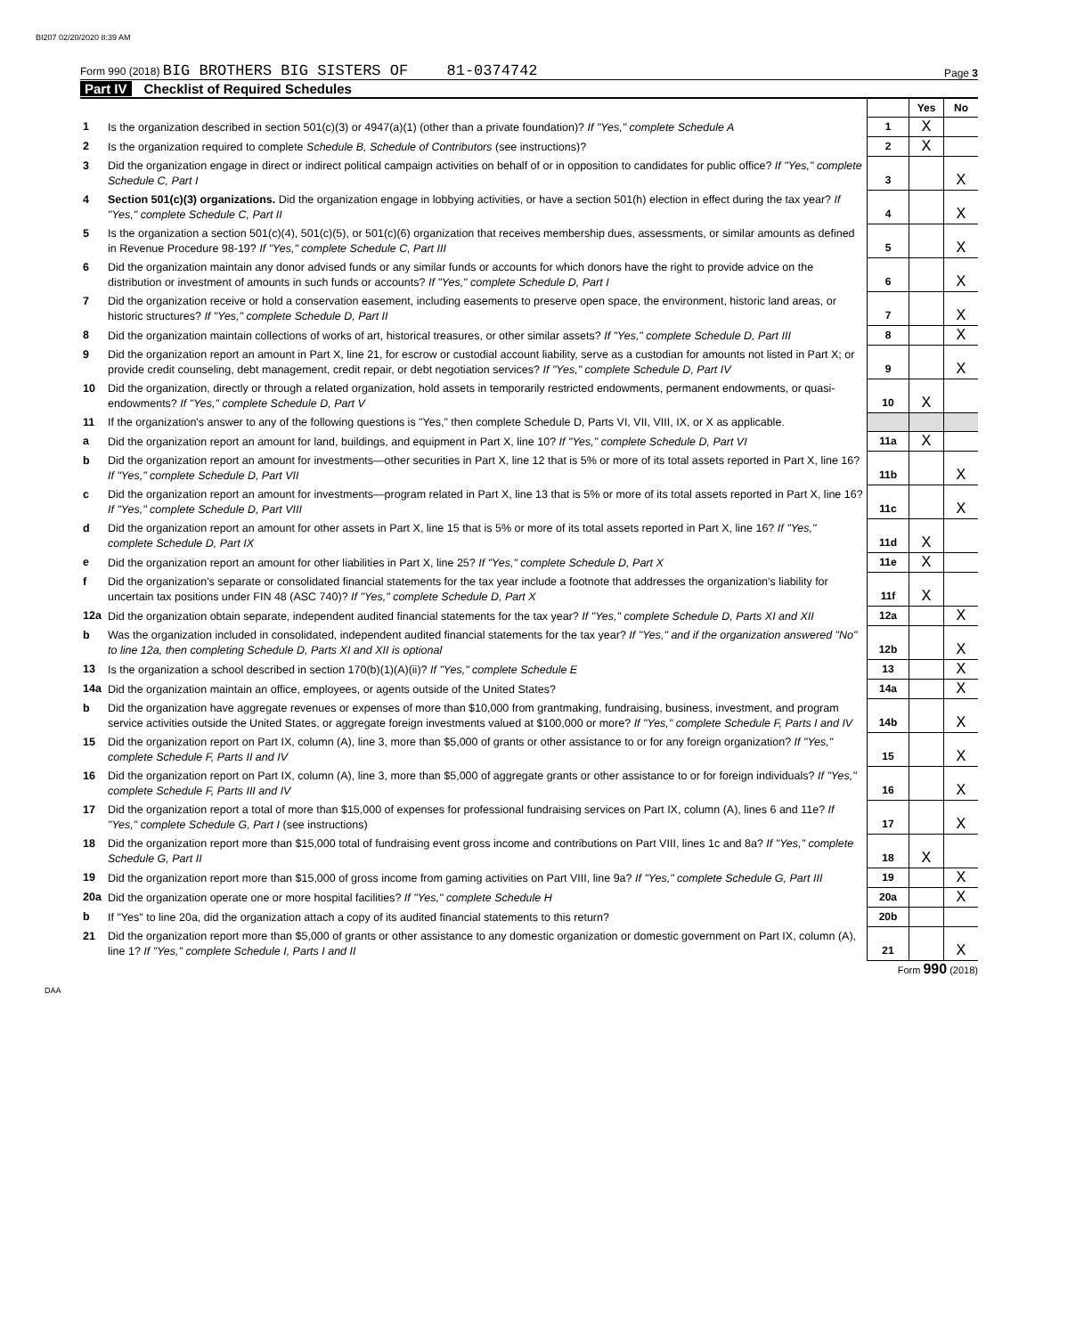BI207 02/20/2020 8:39 AM
Form 990 (2018) BIG BROTHERS BIG SISTERS OF 81-0374742
Page 3
Part IV Checklist of Required Schedules
| | | | Yes | No |
| 1 | Is the organization described in section 501(c)(3) or 4947(a)(1) (other than a private foundation)? If "Yes," complete Schedule A | 1 | X | |
| 2 | Is the organization required to complete Schedule B, Schedule of Contributors (see instructions)? | 2 | X | |
| 3 | Did the organization engage in direct or indirect political campaign activities on behalf of or in opposition to candidates for public office? If "Yes," complete Schedule C, Part I | 3 | | X |
| 4 | Section 501(c)(3) organizations. Did the organization engage in lobbying activities, or have a section 501(h) election in effect during the tax year? If "Yes," complete Schedule C, Part II | 4 | | X |
| 5 | Is the organization a section 501(c)(4), 501(c)(5), or 501(c)(6) organization that receives membership dues, assessments, or similar amounts as defined in Revenue Procedure 98-19? If "Yes," complete Schedule C, Part III | 5 | | X |
| 6 | Did the organization maintain any donor advised funds or any similar funds or accounts for which donors have the right to provide advice on the distribution or investment of amounts in such funds or accounts? If "Yes," complete Schedule D, Part I | 6 | | X |
| 7 | Did the organization receive or hold a conservation easement, including easements to preserve open space, the environment, historic land areas, or historic structures? If "Yes," complete Schedule D, Part II | 7 | | X |
| 8 | Did the organization maintain collections of works of art, historical treasures, or other similar assets? If "Yes," complete Schedule D, Part III | 8 | | X |
| 9 | Did the organization report an amount in Part X, line 21, for escrow or custodial account liability, serve as a custodian for amounts not listed in Part X; or provide credit counseling, debt management, credit repair, or debt negotiation services? If "Yes," complete Schedule D, Part IV | 9 | | X |
| 10 | Did the organization, directly or through a related organization, hold assets in temporarily restricted endowments, permanent endowments, or quasi-endowments? If "Yes," complete Schedule D, Part V | 10 | X | |
| 11 | If the organization's answer to any of the following questions is "Yes," then complete Schedule D, Parts VI, VII, VIII, IX, or X as applicable. | | | |
| a | Did the organization report an amount for land, buildings, and equipment in Part X, line 10? If "Yes," complete Schedule D, Part VI | 11a | X | |
| b | Did the organization report an amount for investments—other securities in Part X, line 12 that is 5% or more of its total assets reported in Part X, line 16? If "Yes," complete Schedule D, Part VII | 11b | | X |
| c | Did the organization report an amount for investments—program related in Part X, line 13 that is 5% or more of its total assets reported in Part X, line 16? If "Yes," complete Schedule D, Part VIII | 11c | | X |
| d | Did the organization report an amount for other assets in Part X, line 15 that is 5% or more of its total assets reported in Part X, line 16? If "Yes," complete Schedule D, Part IX | 11d | X | |
| e | Did the organization report an amount for other liabilities in Part X, line 25? If "Yes," complete Schedule D, Part X | 11e | X | |
| f | Did the organization's separate or consolidated financial statements for the tax year include a footnote that addresses the organization's liability for uncertain tax positions under FIN 48 (ASC 740)? If "Yes," complete Schedule D, Part X | 11f | X | |
| 12a | Did the organization obtain separate, independent audited financial statements for the tax year? If "Yes," complete Schedule D, Parts XI and XII | 12a | | X |
| b | Was the organization included in consolidated, independent audited financial statements for the tax year? If "Yes," and if the organization answered "No" to line 12a, then completing Schedule D, Parts XI and XII is optional | 12b | | X |
| 13 | Is the organization a school described in section 170(b)(1)(A)(ii)? If "Yes," complete Schedule E | 13 | | X |
| 14a | Did the organization maintain an office, employees, or agents outside of the United States? | 14a | | X |
| b | Did the organization have aggregate revenues or expenses of more than $10,000 from grantmaking, fundraising, business, investment, and program service activities outside the United States, or aggregate foreign investments valued at $100,000 or more? If "Yes," complete Schedule F, Parts I and IV | 14b | | X |
| 15 | Did the organization report on Part IX, column (A), line 3, more than $5,000 of grants or other assistance to or for any foreign organization? If "Yes," complete Schedule F, Parts II and IV | 15 | | X |
| 16 | Did the organization report on Part IX, column (A), line 3, more than $5,000 of aggregate grants or other assistance to or for foreign individuals? If "Yes," complete Schedule F, Parts III and IV | 16 | | X |
| 17 | Did the organization report a total of more than $15,000 of expenses for professional fundraising services on Part IX, column (A), lines 6 and 11e? If "Yes," complete Schedule G, Part I (see instructions) | 17 | | X |
| 18 | Did the organization report more than $15,000 total of fundraising event gross income and contributions on Part VIII, lines 1c and 8a? If "Yes," complete Schedule G, Part II | 18 | X | |
| 19 | Did the organization report more than $15,000 of gross income from gaming activities on Part VIII, line 9a? If "Yes," complete Schedule G, Part III | 19 | | X |
| 20a | Did the organization operate one or more hospital facilities? If "Yes," complete Schedule H | 20a | | X |
| b | If "Yes" to line 20a, did the organization attach a copy of its audited financial statements to this return? | 20b | | |
| 21 | Did the organization report more than $5,000 of grants or other assistance to any domestic organization or domestic government on Part IX, column (A), line 1? If "Yes," complete Schedule I, Parts I and II | 21 | | X |
Form 990 (2018)
DAA